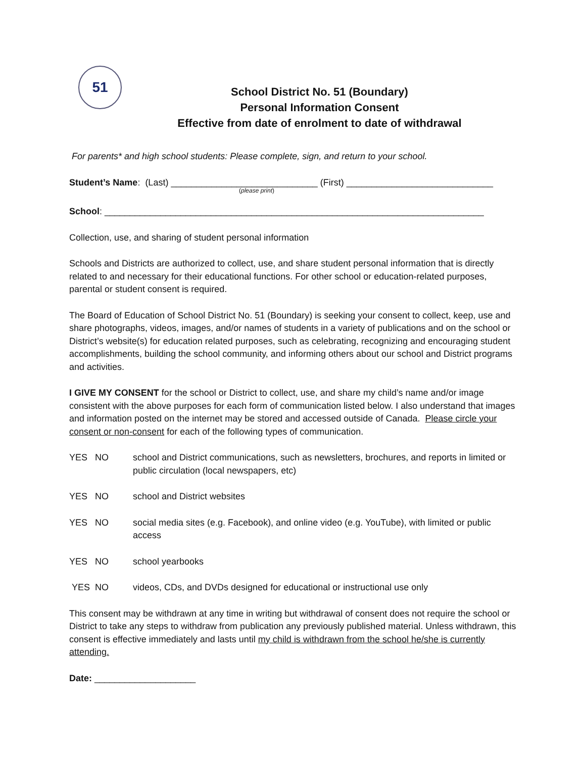51
School District No. 51 (Boundary)
Personal Information Consent
Effective from date of enrolment to date of withdrawal
For parents* and high school students: Please complete, sign, and return to your school.
Student’s Name: (Last) _____________________________ (First) _____________________________
(please print)
School: ___________________________________________________________________________
Collection, use, and sharing of student personal information
Schools and Districts are authorized to collect, use, and share student personal information that is directly related to and necessary for their educational functions. For other school or education-related purposes, parental or student consent is required.
The Board of Education of School District No. 51 (Boundary) is seeking your consent to collect, keep, use and share photographs, videos, images, and/or names of students in a variety of publications and on the school or District’s website(s) for education related purposes, such as celebrating, recognizing and encouraging student accomplishments, building the school community, and informing others about our school and District programs and activities.
I GIVE MY CONSENT for the school or District to collect, use, and share my child’s name and/or image consistent with the above purposes for each form of communication listed below. I also understand that images and information posted on the internet may be stored and accessed outside of Canada. Please circle your consent or non-consent for each of the following types of communication.
YES NO school and District communications, such as newsletters, brochures, and reports in limited or public circulation (local newspapers, etc)
YES NO school and District websites
YES NO social media sites (e.g. Facebook), and online video (e.g. YouTube), with limited or public access
YES NO school yearbooks
YES NO videos, CDs, and DVDs designed for educational or instructional use only
This consent may be withdrawn at any time in writing but withdrawal of consent does not require the school or District to take any steps to withdraw from publication any previously published material. Unless withdrawn, this consent is effective immediately and lasts until my child is withdrawn from the school he/she is currently attending.
Date: ____________________